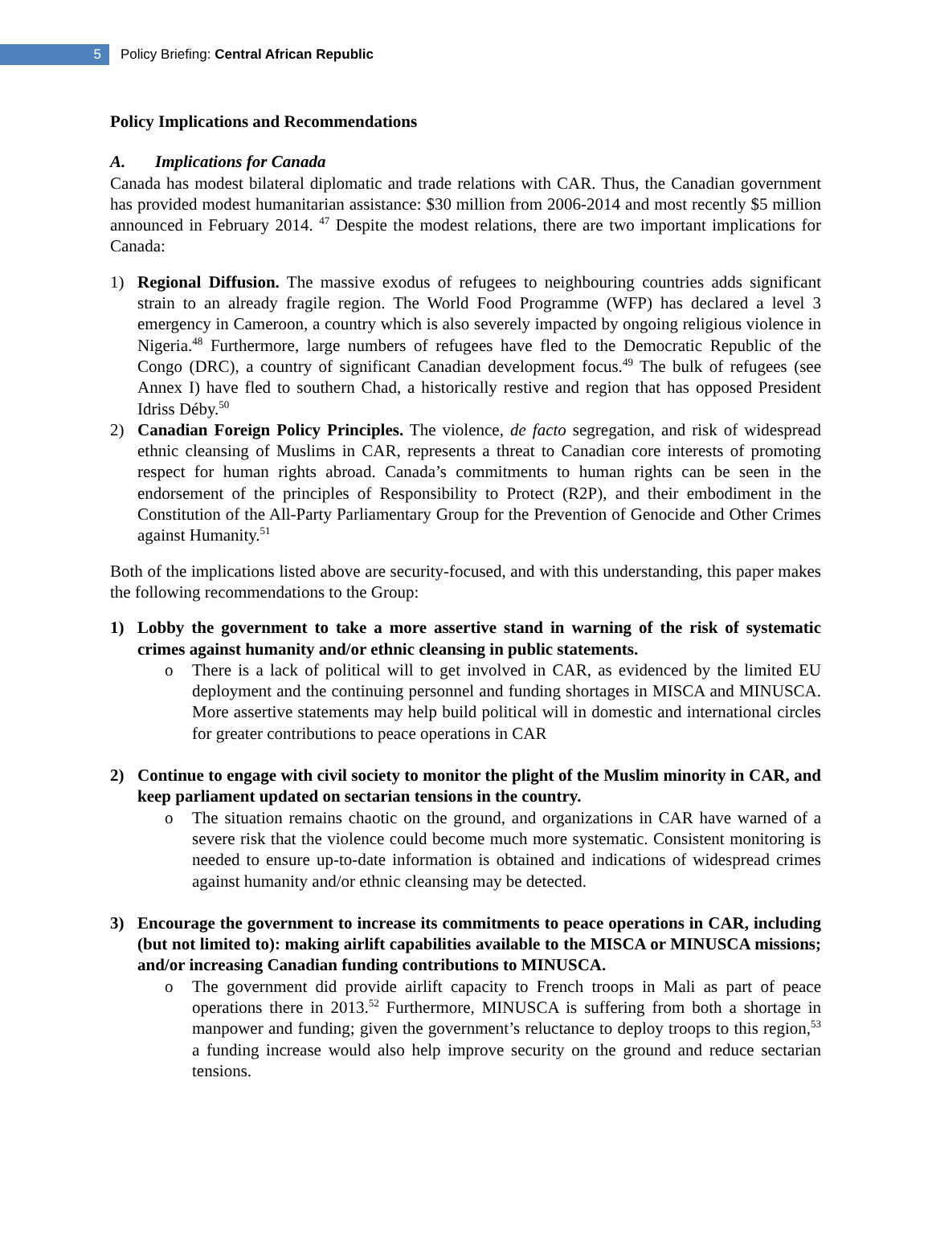5
Policy Briefing: Central African Republic
Policy Implications and Recommendations
A. Implications for Canada
Canada has modest bilateral diplomatic and trade relations with CAR. Thus, the Canadian government has provided modest humanitarian assistance: $30 million from 2006-2014 and most recently $5 million announced in February 2014. <sup>47</sup> Despite the modest relations, there are two important implications for Canada:
1) Regional Diffusion. The massive exodus of refugees to neighbouring countries adds significant strain to an already fragile region. The World Food Programme (WFP) has declared a level 3 emergency in Cameroon, a country which is also severely impacted by ongoing religious violence in Nigeria.<sup>48</sup> Furthermore, large numbers of refugees have fled to the Democratic Republic of the Congo (DRC), a country of significant Canadian development focus.<sup>49</sup> The bulk of refugees (see Annex I) have fled to southern Chad, a historically restive and region that has opposed President Idriss Déby.<sup>50</sup>
2) Canadian Foreign Policy Principles. The violence, de facto segregation, and risk of widespread ethnic cleansing of Muslims in CAR, represents a threat to Canadian core interests of promoting respect for human rights abroad. Canada’s commitments to human rights can be seen in the endorsement of the principles of Responsibility to Protect (R2P), and their embodiment in the Constitution of the All-Party Parliamentary Group for the Prevention of Genocide and Other Crimes against Humanity.<sup>51</sup>
Both of the implications listed above are security-focused, and with this understanding, this paper makes the following recommendations to the Group:
1) Lobby the government to take a more assertive stand in warning of the risk of systematic crimes against humanity and/or ethnic cleansing in public statements.
o There is a lack of political will to get involved in CAR, as evidenced by the limited EU deployment and the continuing personnel and funding shortages in MISCA and MINUSCA. More assertive statements may help build political will in domestic and international circles for greater contributions to peace operations in CAR
2) Continue to engage with civil society to monitor the plight of the Muslim minority in CAR, and keep parliament updated on sectarian tensions in the country.
o The situation remains chaotic on the ground, and organizations in CAR have warned of a severe risk that the violence could become much more systematic. Consistent monitoring is needed to ensure up-to-date information is obtained and indications of widespread crimes against humanity and/or ethnic cleansing may be detected.
3) Encourage the government to increase its commitments to peace operations in CAR, including (but not limited to): making airlift capabilities available to the MISCA or MINUSCA missions; and/or increasing Canadian funding contributions to MINUSCA.
o The government did provide airlift capacity to French troops in Mali as part of peace operations there in 2013.<sup>52</sup> Furthermore, MINUSCA is suffering from both a shortage in manpower and funding; given the government’s reluctance to deploy troops to this region,<sup>53</sup> a funding increase would also help improve security on the ground and reduce sectarian tensions.